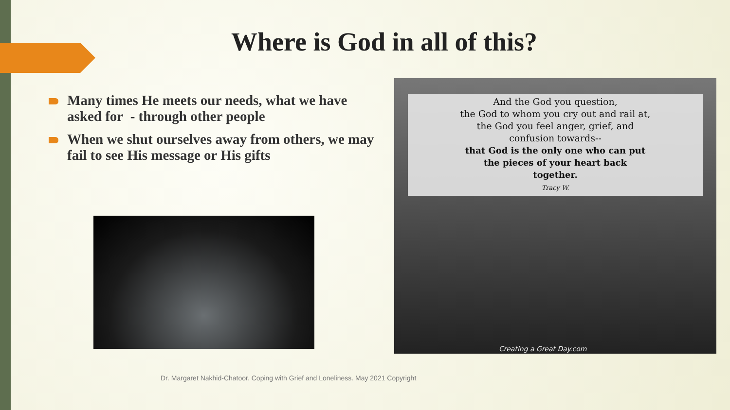Where is God in all of this?
Many times He meets our needs, what we have asked for - through other people
When we shut ourselves away from others, we may fail to see His message or His gifts
And the God you question,
the God to whom you cry out and rail at,
the God you feel anger, grief, and
confusion towards--
that God is the only one who can put
the pieces of your heart back
together.
Tracy W.
Creating a Great Day.com
Dr. Margaret Nakhid-Chatoor. Coping with Grief and Loneliness. May 2021 Copyright